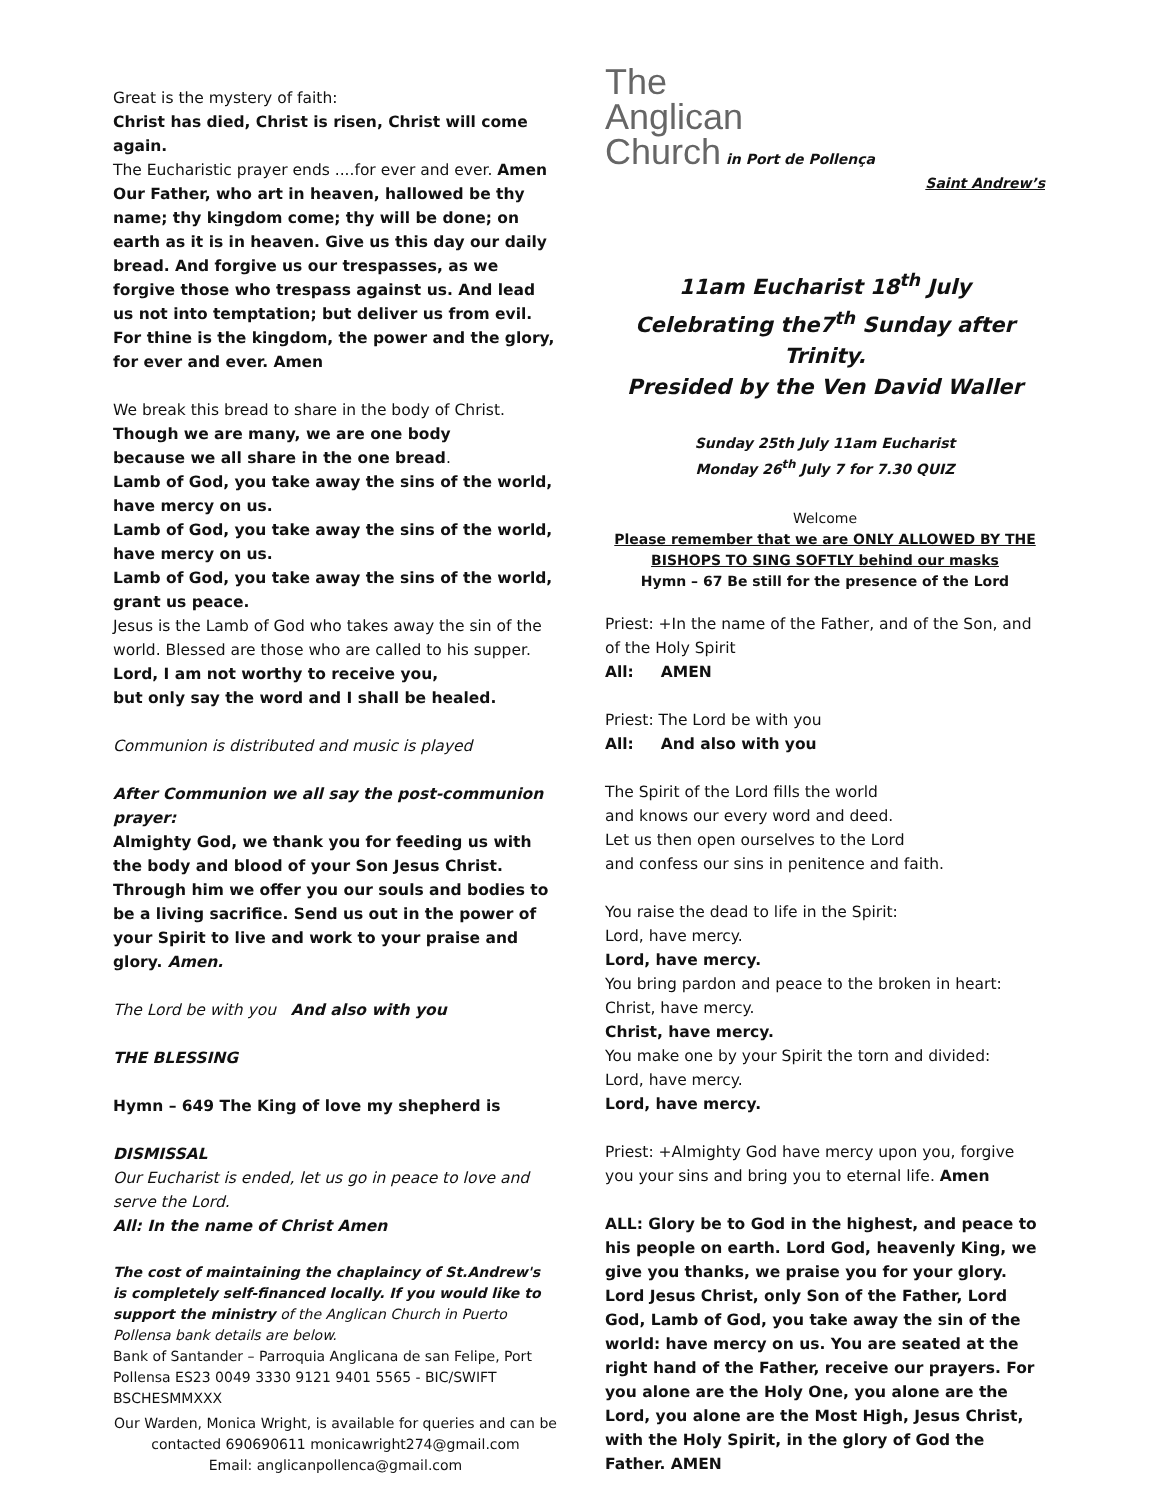Great is the mystery of faith:
Christ has died, Christ is risen, Christ will come again.
The Eucharistic prayer ends ....for ever and ever. Amen
Our Father, who art in heaven, hallowed be thy name; thy kingdom come; thy will be done; on earth as it is in heaven. Give us this day our daily bread. And forgive us our trespasses, as we forgive those who trespass against us. And lead us not into temptation; but deliver us from evil. For thine is the kingdom, the power and the glory, for ever and ever. Amen
We break this bread to share in the body of Christ.
Though we are many, we are one body
because we all share in the one bread.
Lamb of God, you take away the sins of the world, have mercy on us.
Lamb of God, you take away the sins of the world, have mercy on us.
Lamb of God, you take away the sins of the world, grant us peace.
Jesus is the Lamb of God who takes away the sin of the world. Blessed are those who are called to his supper.
Lord, I am not worthy to receive you,
but only say the word and I shall be healed.
Communion is distributed and music is played
After Communion we all say the post-communion prayer:
Almighty God, we thank you for feeding us with the body and blood of your Son Jesus Christ. Through him we offer you our souls and bodies to be a living sacrifice. Send us out in the power of your Spirit to live and work to your praise and glory. Amen.
The Lord be with you And also with you
THE BLESSING
Hymn – 649 The King of love my shepherd is
DISMISSAL
Our Eucharist is ended, let us go in peace to love and serve the Lord.
All: In the name of Christ Amen
The cost of maintaining the chaplaincy of St.Andrew's is completely self-financed locally. If you would like to support the ministry of the Anglican Church in Puerto Pollensa bank details are below.
Bank of Santander – Parroquia Anglicana de san Felipe, Port Pollensa ES23 0049 3330 9121 9401 5565 - BIC/SWIFT BSCHESMMXXX
Our Warden, Monica Wright, is available for queries and can be contacted 690690611 monicawright274@gmail.com
Email: anglicanpollenca@gmail.com
The
Anglican
Church in Port de Pollença
Saint Andrew’s
11am Eucharist 18<sup>th</sup> July
Celebrating the7<sup>th</sup> Sunday after Trinity.
Presided by the Ven David Waller
Sunday 25th July 11am Eucharist
Monday 26<sup>th</sup> July 7 for 7.30 QUIZ
Welcome
Please remember that we are ONLY ALLOWED BY THE BISHOPS TO SING SOFTLY behind our masks
Hymn – 67 Be still for the presence of the Lord
Priest: +In the name of the Father, and of the Son, and of the Holy Spirit
All: AMEN
Priest: The Lord be with you
All: And also with you
The Spirit of the Lord fills the world
and knows our every word and deed.
Let us then open ourselves to the Lord
and confess our sins in penitence and faith.
You raise the dead to life in the Spirit:
Lord, have mercy.
Lord, have mercy.
You bring pardon and peace to the broken in heart:
Christ, have mercy.
Christ, have mercy.
You make one by your Spirit the torn and divided:
Lord, have mercy.
Lord, have mercy.
Priest: +Almighty God have mercy upon you, forgive you your sins and bring you to eternal life. Amen
ALL: Glory be to God in the highest, and peace to his people on earth. Lord God, heavenly King, we give you thanks, we praise you for your glory. Lord Jesus Christ, only Son of the Father, Lord God, Lamb of God, you take away the sin of the world: have mercy on us. You are seated at the right hand of the Father, receive our prayers. For you alone are the Holy One, you alone are the Lord, you alone are the Most High, Jesus Christ, with the Holy Spirit, in the glory of God the Father. AMEN